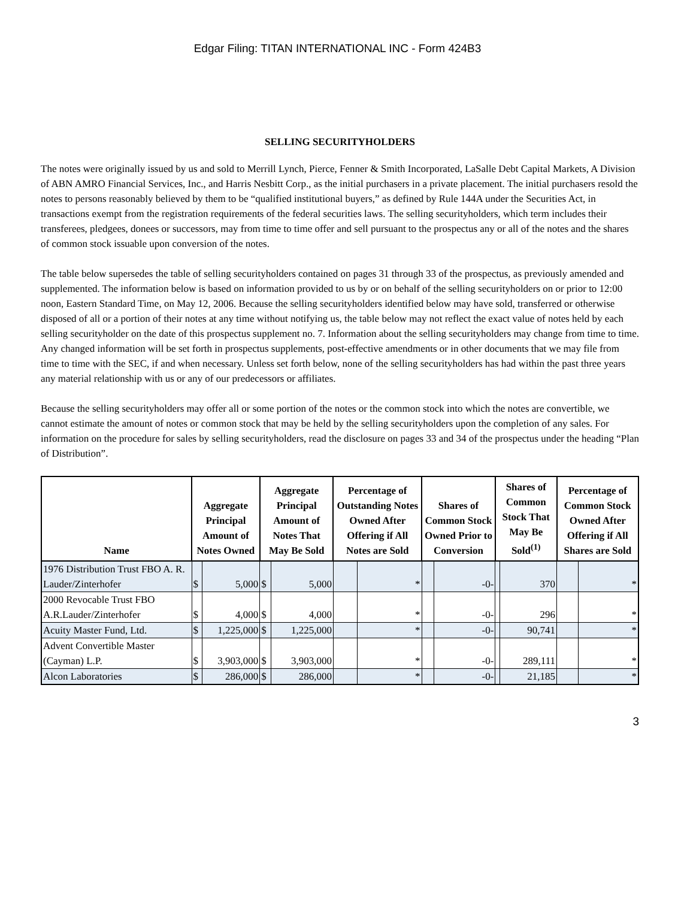Edgar Filing: TITAN INTERNATIONAL INC - Form 424B3
SELLING SECURITYHOLDERS
The notes were originally issued by us and sold to Merrill Lynch, Pierce, Fenner & Smith Incorporated, LaSalle Debt Capital Markets, A Division of ABN AMRO Financial Services, Inc., and Harris Nesbitt Corp., as the initial purchasers in a private placement. The initial purchasers resold the notes to persons reasonably believed by them to be “qualified institutional buyers,” as defined by Rule 144A under the Securities Act, in transactions exempt from the registration requirements of the federal securities laws. The selling securityholders, which term includes their transferees, pledgees, donees or successors, may from time to time offer and sell pursuant to the prospectus any or all of the notes and the shares of common stock issuable upon conversion of the notes.
The table below supersedes the table of selling securityholders contained on pages 31 through 33 of the prospectus, as previously amended and supplemented. The information below is based on information provided to us by or on behalf of the selling securityholders on or prior to 12:00 noon, Eastern Standard Time, on May 12, 2006. Because the selling securityholders identified below may have sold, transferred or otherwise disposed of all or a portion of their notes at any time without notifying us, the table below may not reflect the exact value of notes held by each selling securityholder on the date of this prospectus supplement no. 7. Information about the selling securityholders may change from time to time. Any changed information will be set forth in prospectus supplements, post-effective amendments or in other documents that we may file from time to time with the SEC, if and when necessary. Unless set forth below, none of the selling securityholders has had within the past three years any material relationship with us or any of our predecessors or affiliates.
Because the selling securityholders may offer all or some portion of the notes or the common stock into which the notes are convertible, we cannot estimate the amount of notes or common stock that may be held by the selling securityholders upon the completion of any sales. For information on the procedure for sales by selling securityholders, read the disclosure on pages 33 and 34 of the prospectus under the heading “Plan of Distribution”.
| Name | Aggregate Principal Amount of Notes Owned | | Aggregate Principal Amount of Notes That May Be Sold | | Percentage of Outstanding Notes Owned After Offering if All Notes are Sold | | Shares of Common Stock Owned Prior to Conversion | | Shares of Common Stock That May Be Sold<sup>(1)</sup> | | Percentage of Common Stock Owned After Offering if All Shares are Sold | |
| --- | --- | --- | --- | --- | --- | --- | --- | --- | --- | --- | --- | --- |
| 1976 Distribution Trust FBO A. R. Lauder/Zinterhofer | $ | 5,000 | $ | 5,000 | | * | | -0- | | 370 | | * |
| 2000 Revocable Trust FBO A.R.Lauder/Zinterhofer | $ | 4,000 | $ | 4,000 | | * | | -0- | | 296 | | * |
| Acuity Master Fund, Ltd. | $ | 1,225,000 | $ | 1,225,000 | | * | | -0- | | 90,741 | | * |
| Advent Convertible Master (Cayman) L.P. | $ | 3,903,000 | $ | 3,903,000 | | * | | -0- | | 289,111 | | * |
| Alcon Laboratories | $ | 286,000 | $ | 286,000 | | * | | -0- | | 21,185 | | * |
3